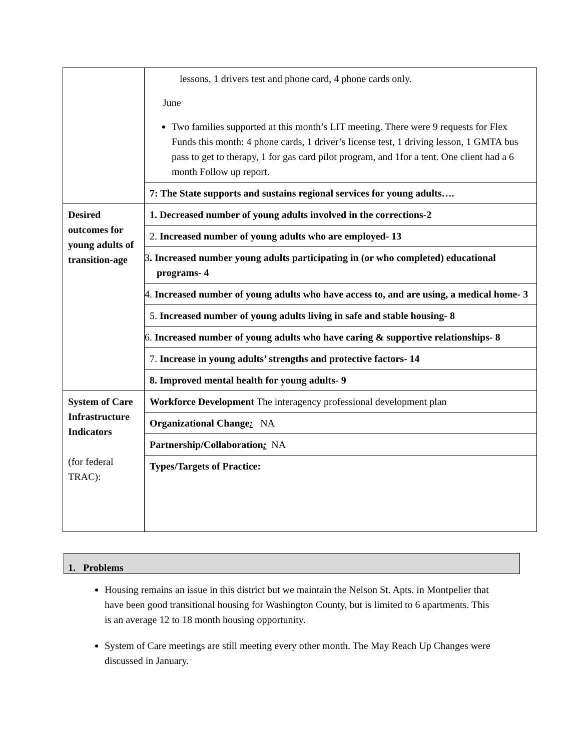| | lessons, 1 drivers test and phone card, 4 phone cards only. June Two families supported at this month’s LIT meeting. There were 9 requests for Flex Funds this month: 4 phone cards, 1 driver’s license test, 1 driving lesson, 1 GMTA bus pass to get to therapy, 1 for gas card pilot program, and 1for a tent. One client had a 6 month Follow up report. |
| | 7: The State supports and sustains regional services for young adults…. |
| Desired outcomes for young adults of transition-age | 1. Decreased number of young adults involved in the corrections-2 |
| | 2. Increased number of young adults who are employed- 13 |
| | 3 . Increased number young adults participating in (or who completed) educational programs- 4 |
| | 4. Increased number of young adults who have access to, and are using, a medical home- 3 |
| | 5. Increased number of young adults living in safe and stable housing- 8 |
| | 6. Increased number of young adults who have caring & supportive relationships- 8 |
| | 7. Increase in young adults’ strengths and protective factors- 14 |
| | 8. Improved mental health for young adults- 9 |
| System of Care Infrastructure Indicators (for federal TRAC): | Workforce Development The interagency professional development plan |
| | Organizational Change : NA |
| | Partnership/Collaboration : NA |
| | Types/Targets of Practice: |
1. Problems
Housing remains an issue in this district but we maintain the Nelson St. Apts. in Montpelier that have been good transitional housing for Washington County, but is limited to 6 apartments. This is an average 12 to 18 month housing opportunity.
System of Care meetings are still meeting every other month. The May Reach Up Changes were discussed in January.